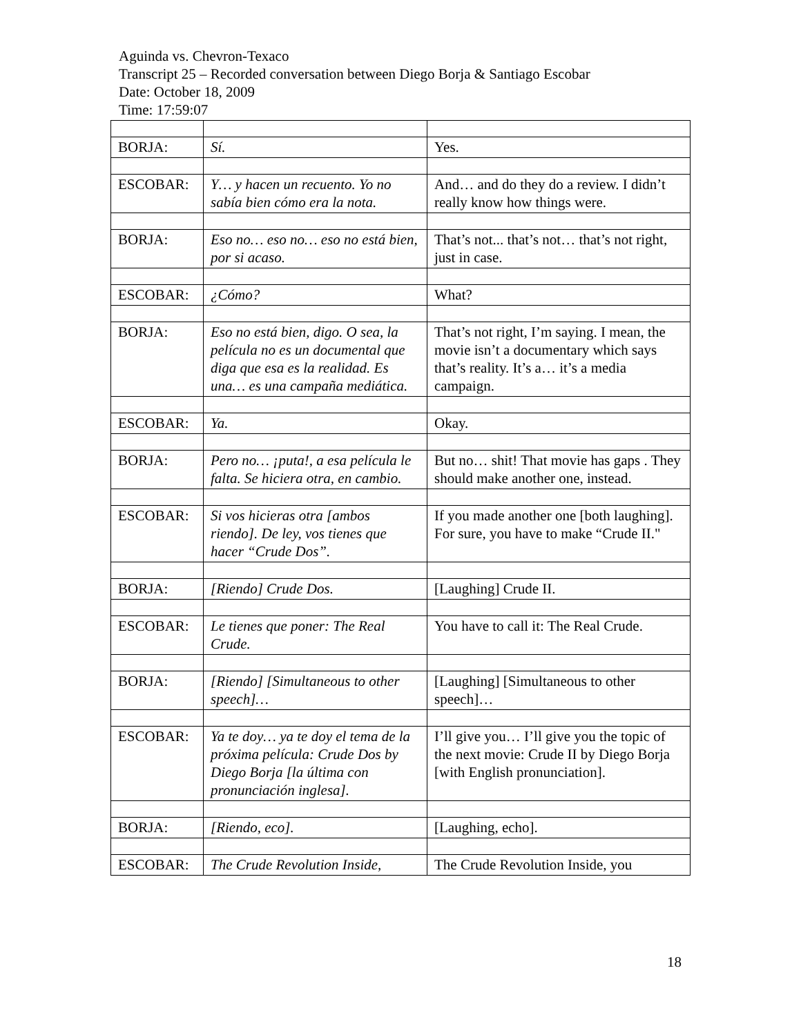Aguinda vs. Chevron-Texaco
Transcript 25 – Recorded conversation between Diego Borja & Santiago Escobar
Date: October 18, 2009
Time: 17:59:07
| BORJA: | Sí. | Yes. |
| ESCOBAR: | Y… y hacen un recuento. Yo no sabía bien cómo era la nota. | And… and do they do a review. I didn’t really know how things were. |
| BORJA: | Eso no… eso no… eso no está bien, por si acaso. | That’s not... that’s not… that’s not right, just in case. |
| ESCOBAR: | ¿Cómo? | What? |
| BORJA: | Eso no está bien, digo. O sea, la película no es un documental que diga que esa es la realidad. Es una… es una campaña mediática. | That’s not right, I’m saying. I mean, the movie isn’t a documentary which says that’s reality. It’s a… it’s a media campaign. |
| ESCOBAR: | Ya. | Okay. |
| BORJA: | Pero no… ¡puta!, a esa película le falta. Se hiciera otra, en cambio. | But no… shit! That movie has gaps . They should make another one, instead. |
| ESCOBAR: | Si vos hicieras otra [ambos riendo]. De ley, vos tienes que hacer “Crude Dos”. | If you made another one [both laughing]. For sure, you have to make “Crude II." |
| BORJA: | [Riendo] Crude Dos. | [Laughing] Crude II. |
| ESCOBAR: | Le tienes que poner: The Real Crude. | You have to call it: The Real Crude. |
| BORJA: | [Riendo] [Simultaneous to other speech]… | [Laughing] [Simultaneous to other speech]… |
| ESCOBAR: | Ya te doy… ya te doy el tema de la próxima película: Crude Dos by Diego Borja [la última con pronunciación inglesa]. | I’ll give you… I’ll give you the topic of the next movie: Crude II by Diego Borja [with English pronunciation]. |
| BORJA: | [Riendo, eco]. | [Laughing, echo]. |
| ESCOBAR: | The Crude Revolution Inside, | The Crude Revolution Inside, you |
18